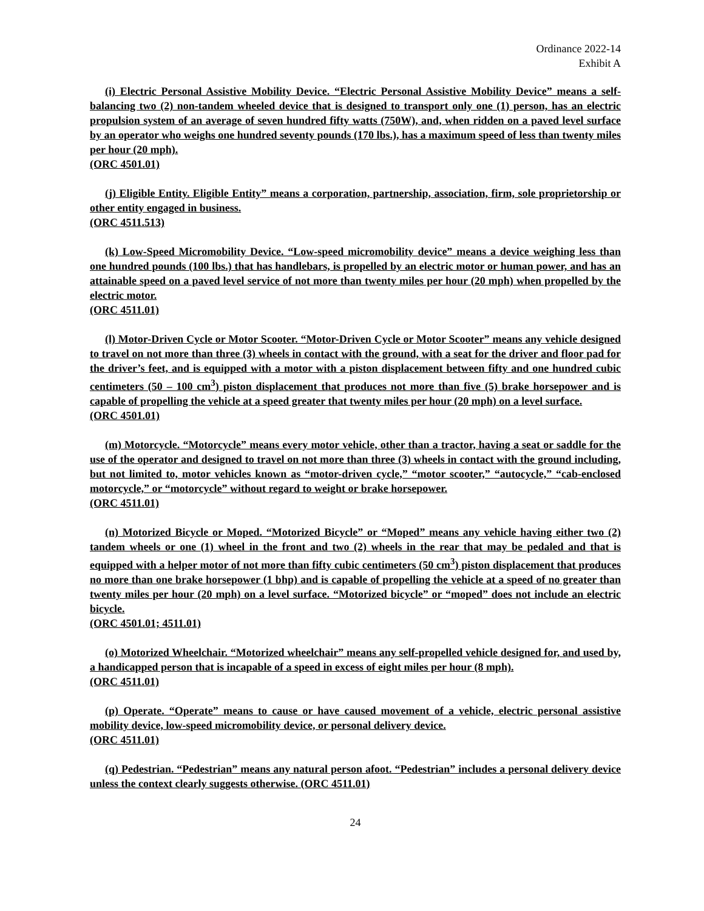Ordinance 2022-14
Exhibit A
(i) Electric Personal Assistive Mobility Device. “Electric Personal Assistive Mobility Device” means a self-balancing two (2) non-tandem wheeled device that is designed to transport only one (1) person, has an electric propulsion system of an average of seven hundred fifty watts (750W), and, when ridden on a paved level surface by an operator who weighs one hundred seventy pounds (170 lbs.), has a maximum speed of less than twenty miles per hour (20 mph).
(ORC 4501.01)
(j) Eligible Entity. Eligible Entity” means a corporation, partnership, association, firm, sole proprietorship or other entity engaged in business.
(ORC 4511.513)
(k) Low-Speed Micromobility Device. “Low-speed micromobility device” means a device weighing less than one hundred pounds (100 lbs.) that has handlebars, is propelled by an electric motor or human power, and has an attainable speed on a paved level service of not more than twenty miles per hour (20 mph) when propelled by the electric motor.
(ORC 4511.01)
(l) Motor-Driven Cycle or Motor Scooter. “Motor-Driven Cycle or Motor Scooter” means any vehicle designed to travel on not more than three (3) wheels in contact with the ground, with a seat for the driver and floor pad for the driver’s feet, and is equipped with a motor with a piston displacement between fifty and one hundred cubic centimeters (50 – 100 cm<sup>3</sup>) piston displacement that produces not more than five (5) brake horsepower and is capable of propelling the vehicle at a speed greater that twenty miles per hour (20 mph) on a level surface.
(ORC 4501.01)
(m) Motorcycle. “Motorcycle” means every motor vehicle, other than a tractor, having a seat or saddle for the use of the operator and designed to travel on not more than three (3) wheels in contact with the ground including, but not limited to, motor vehicles known as “motor-driven cycle,” “motor scooter,” “autocycle,” “cab-enclosed motorcycle,” or “motorcycle” without regard to weight or brake horsepower.
(ORC 4511.01)
(n) Motorized Bicycle or Moped. “Motorized Bicycle” or “Moped” means any vehicle having either two (2) tandem wheels or one (1) wheel in the front and two (2) wheels in the rear that may be pedaled and that is equipped with a helper motor of not more than fifty cubic centimeters (50 cm<sup>3</sup>) piston displacement that produces no more than one brake horsepower (1 bhp) and is capable of propelling the vehicle at a speed of no greater than twenty miles per hour (20 mph) on a level surface. “Motorized bicycle” or “moped” does not include an electric bicycle.
(ORC 4501.01; 4511.01)
(o) Motorized Wheelchair. “Motorized wheelchair” means any self-propelled vehicle designed for, and used by, a handicapped person that is incapable of a speed in excess of eight miles per hour (8 mph).
(ORC 4511.01)
(p) Operate. “Operate” means to cause or have caused movement of a vehicle, electric personal assistive mobility device, low-speed micromobility device, or personal delivery device.
(ORC 4511.01)
(q) Pedestrian. “Pedestrian” means any natural person afoot. “Pedestrian” includes a personal delivery device unless the context clearly suggests otherwise. (ORC 4511.01)
24